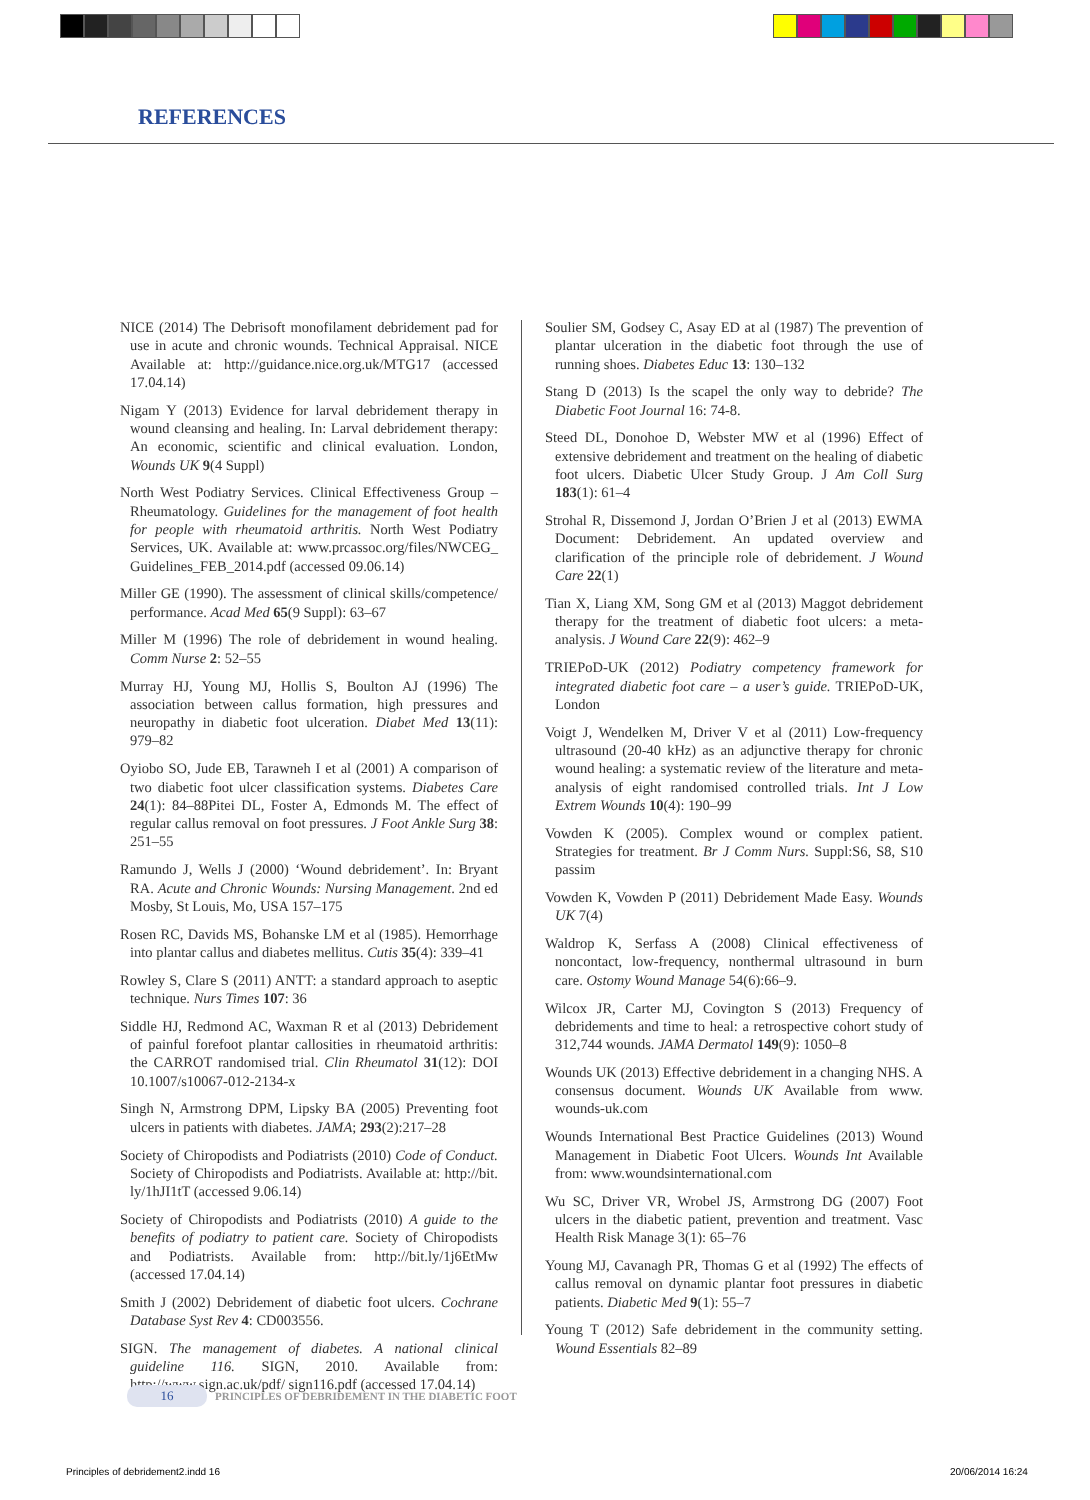REFERENCES
NICE (2014) The Debrisoft monofilament debridement pad for use in acute and chronic wounds. Technical Appraisal. NICE Available at: http://guidance.nice.org.uk/MTG17 (accessed 17.04.14)
Nigam Y (2013) Evidence for larval debridement therapy in wound cleansing and healing. In: Larval debridement therapy: An economic, scientific and clinical evaluation. London, Wounds UK 9(4 Suppl)
North West Podiatry Services. Clinical Effectiveness Group – Rheumatology. Guidelines for the management of foot health for people with rheumatoid arthritis. North West Podiatry Services, UK. Available at: www.prcassoc.org/files/NWCEG_ Guidelines_FEB_2014.pdf (accessed 09.06.14)
Miller GE (1990). The assessment of clinical skills/competence/ performance. Acad Med 65(9 Suppl): 63–67
Miller M (1996) The role of debridement in wound healing. Comm Nurse 2: 52–55
Murray HJ, Young MJ, Hollis S, Boulton AJ (1996) The association between callus formation, high pressures and neuropathy in diabetic foot ulceration. Diabet Med 13(11): 979–82
Oyiobo SO, Jude EB, Tarawneh I et al (2001) A comparison of two diabetic foot ulcer classification systems. Diabetes Care 24(1): 84–88Pitei DL, Foster A, Edmonds M. The effect of regular callus removal on foot pressures. J Foot Ankle Surg 38: 251–55
Ramundo J, Wells J (2000) ‘Wound debridement’. In: Bryant RA. Acute and Chronic Wounds: Nursing Management. 2nd ed Mosby, St Louis, Mo, USA 157–175
Rosen RC, Davids MS, Bohanske LM et al (1985). Hemorrhage into plantar callus and diabetes mellitus. Cutis 35(4): 339–41
Rowley S, Clare S (2011) ANTT: a standard approach to aseptic technique. Nurs Times 107: 36
Siddle HJ, Redmond AC, Waxman R et al (2013) Debridement of painful forefoot plantar callosities in rheumatoid arthritis: the CARROT randomised trial. Clin Rheumatol 31(12): DOI 10.1007/s10067-012-2134-x
Singh N, Armstrong DPM, Lipsky BA (2005) Preventing foot ulcers in patients with diabetes. JAMA; 293(2):217–28
Society of Chiropodists and Podiatrists (2010) Code of Conduct. Society of Chiropodists and Podiatrists. Available at: http://bit. ly/1hJI1tT (accessed 9.06.14)
Society of Chiropodists and Podiatrists (2010) A guide to the benefits of podiatry to patient care. Society of Chiropodists and Podiatrists. Available from: http://bit.ly/1j6EtMw (accessed 17.04.14)
Smith J (2002) Debridement of diabetic foot ulcers. Cochrane Database Syst Rev 4: CD003556.
SIGN. The management of diabetes. A national clinical guideline 116. SIGN, 2010. Available from: http://www.sign.ac.uk/pdf/ sign116.pdf (accessed 17.04.14)
Soulier SM, Godsey C, Asay ED at al (1987) The prevention of plantar ulceration in the diabetic foot through the use of running shoes. Diabetes Educ 13: 130–132
Stang D (2013) Is the scapel the only way to debride? The Diabetic Foot Journal 16: 74-8.
Steed DL, Donohoe D, Webster MW et al (1996) Effect of extensive debridement and treatment on the healing of diabetic foot ulcers. Diabetic Ulcer Study Group. J Am Coll Surg 183(1): 61–4
Strohal R, Dissemond J, Jordan O’Brien J et al (2013) EWMA Document: Debridement. An updated overview and clarification of the principle role of debridement. J Wound Care 22(1)
Tian X, Liang XM, Song GM et al (2013) Maggot debridement therapy for the treatment of diabetic foot ulcers: a meta-analysis. J Wound Care 22(9): 462–9
TRIEPoD-UK (2012) Podiatry competency framework for integrated diabetic foot care – a user’s guide. TRIEPoD-UK, London
Voigt J, Wendelken M, Driver V et al (2011) Low-frequency ultrasound (20-40 kHz) as an adjunctive therapy for chronic wound healing: a systematic review of the literature and meta-analysis of eight randomised controlled trials. Int J Low Extrem Wounds 10(4): 190–99
Vowden K (2005). Complex wound or complex patient. Strategies for treatment. Br J Comm Nurs. Suppl:S6, S8, S10 passim
Vowden K, Vowden P (2011) Debridement Made Easy. Wounds UK 7(4)
Waldrop K, Serfass A (2008) Clinical effectiveness of noncontact, low-frequency, nonthermal ultrasound in burn care. Ostomy Wound Manage 54(6):66–9.
Wilcox JR, Carter MJ, Covington S (2013) Frequency of debridements and time to heal: a retrospective cohort study of 312,744 wounds. JAMA Dermatol 149(9): 1050–8
Wounds UK (2013) Effective debridement in a changing NHS. A consensus document. Wounds UK Available from www. wounds-uk.com
Wounds International Best Practice Guidelines (2013) Wound Management in Diabetic Foot Ulcers. Wounds Int Available from: www.woundsinternational.com
Wu SC, Driver VR, Wrobel JS, Armstrong DG (2007) Foot ulcers in the diabetic patient, prevention and treatment. Vasc Health Risk Manage 3(1): 65–76
Young MJ, Cavanagh PR, Thomas G et al (1992) The effects of callus removal on dynamic plantar foot pressures in diabetic patients. Diabetic Med 9(1): 55–7
Young T (2012) Safe debridement in the community setting. Wound Essentials 82–89
16 PRINCIPLES OF DEBRIDEMENT IN THE DIABETIC FOOT
Principles of debridement2.indd 16
20/06/2014 16:24